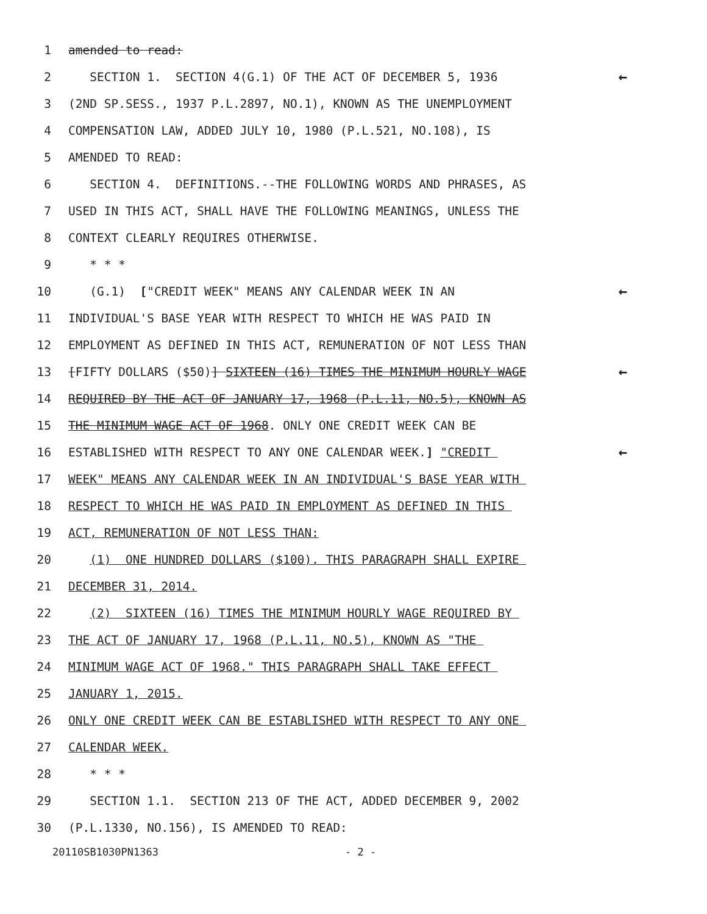1 amended to read:
2 SECTION 1. SECTION 4(G.1) OF THE ACT OF DECEMBER 5, 1936 ←
3 (2ND SP.SESS., 1937 P.L.2897, NO.1), KNOWN AS THE UNEMPLOYMENT
4 COMPENSATION LAW, ADDED JULY 10, 1980 (P.L.521, NO.108), IS
5 AMENDED TO READ:
6 SECTION 4. DEFINITIONS.--THE FOLLOWING WORDS AND PHRASES, AS
7 USED IN THIS ACT, SHALL HAVE THE FOLLOWING MEANINGS, UNLESS THE
8 CONTEXT CLEARLY REQUIRES OTHERWISE.
9 * * *
10 (G.1) ["CREDIT WEEK" MEANS ANY CALENDAR WEEK IN AN ←
11 INDIVIDUAL'S BASE YEAR WITH RESPECT TO WHICH HE WAS PAID IN
12 EMPLOYMENT AS DEFINED IN THIS ACT, REMUNERATION OF NOT LESS THAN
13 [FIFTY DOLLARS ($50)] SIXTEEN (16) TIMES THE MINIMUM HOURLY WAGE ←
14 REQUIRED BY THE ACT OF JANUARY 17, 1968 (P.L.11, NO.5), KNOWN AS
15 THE MINIMUM WAGE ACT OF 1968. ONLY ONE CREDIT WEEK CAN BE
16 ESTABLISHED WITH RESPECT TO ANY ONE CALENDAR WEEK.] "CREDIT ←
17 WEEK" MEANS ANY CALENDAR WEEK IN AN INDIVIDUAL'S BASE YEAR WITH
18 RESPECT TO WHICH HE WAS PAID IN EMPLOYMENT AS DEFINED IN THIS
19 ACT, REMUNERATION OF NOT LESS THAN:
20 (1) ONE HUNDRED DOLLARS ($100). THIS PARAGRAPH SHALL EXPIRE
21 DECEMBER 31, 2014.
22 (2) SIXTEEN (16) TIMES THE MINIMUM HOURLY WAGE REQUIRED BY
23 THE ACT OF JANUARY 17, 1968 (P.L.11, NO.5), KNOWN AS "THE
24 MINIMUM WAGE ACT OF 1968." THIS PARAGRAPH SHALL TAKE EFFECT
25 JANUARY 1, 2015.
26 ONLY ONE CREDIT WEEK CAN BE ESTABLISHED WITH RESPECT TO ANY ONE
27 CALENDAR WEEK.
28 * * *
29 SECTION 1.1. SECTION 213 OF THE ACT, ADDED DECEMBER 9, 2002
30 (P.L.1330, NO.156), IS AMENDED TO READ:
20110SB1030PN1363 - 2 -